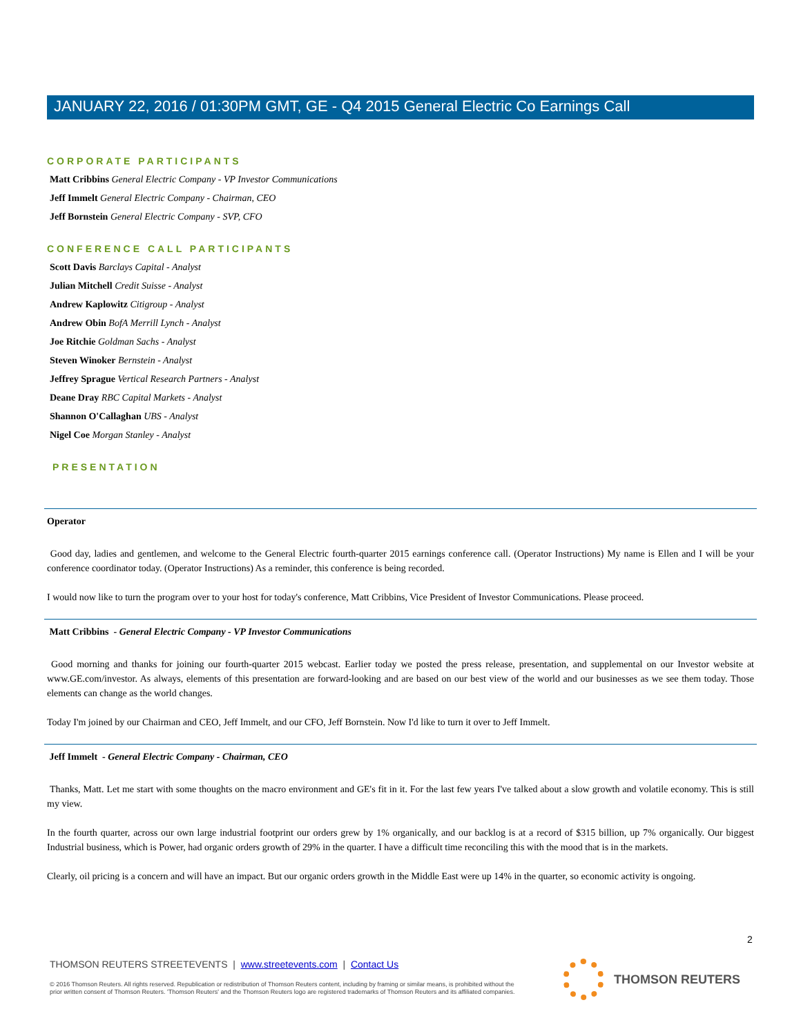JANUARY 22, 2016 / 01:30PM GMT, GE - Q4 2015 General Electric Co Earnings Call
CORPORATE PARTICIPANTS
Matt Cribbins General Electric Company - VP Investor Communications
Jeff Immelt General Electric Company - Chairman, CEO
Jeff Bornstein General Electric Company - SVP, CFO
CONFERENCE CALL PARTICIPANTS
Scott Davis Barclays Capital - Analyst
Julian Mitchell Credit Suisse - Analyst
Andrew Kaplowitz Citigroup - Analyst
Andrew Obin BofA Merrill Lynch - Analyst
Joe Ritchie Goldman Sachs - Analyst
Steven Winoker Bernstein - Analyst
Jeffrey Sprague Vertical Research Partners - Analyst
Deane Dray RBC Capital Markets - Analyst
Shannon O'Callaghan UBS - Analyst
Nigel Coe Morgan Stanley - Analyst
PRESENTATION
Operator
Good day, ladies and gentlemen, and welcome to the General Electric fourth-quarter 2015 earnings conference call. (Operator Instructions) My name is Ellen and I will be your conference coordinator today. (Operator Instructions) As a reminder, this conference is being recorded.
I would now like to turn the program over to your host for today's conference, Matt Cribbins, Vice President of Investor Communications. Please proceed.
Matt Cribbins - General Electric Company - VP Investor Communications
Good morning and thanks for joining our fourth-quarter 2015 webcast. Earlier today we posted the press release, presentation, and supplemental on our Investor website at www.GE.com/investor. As always, elements of this presentation are forward-looking and are based on our best view of the world and our businesses as we see them today. Those elements can change as the world changes.
Today I'm joined by our Chairman and CEO, Jeff Immelt, and our CFO, Jeff Bornstein. Now I'd like to turn it over to Jeff Immelt.
Jeff Immelt - General Electric Company - Chairman, CEO
Thanks, Matt. Let me start with some thoughts on the macro environment and GE's fit in it. For the last few years I've talked about a slow growth and volatile economy. This is still my view.
In the fourth quarter, across our own large industrial footprint our orders grew by 1% organically, and our backlog is at a record of $315 billion, up 7% organically. Our biggest Industrial business, which is Power, had organic orders growth of 29% in the quarter. I have a difficult time reconciling this with the mood that is in the markets.
Clearly, oil pricing is a concern and will have an impact. But our organic orders growth in the Middle East were up 14% in the quarter, so economic activity is ongoing.
2
THOMSON REUTERS STREETEVENTS | www.streetevents.com | Contact Us
© 2016 Thomson Reuters. All rights reserved. Republication or redistribution of Thomson Reuters content, including by framing or similar means, is prohibited without the prior written consent of Thomson Reuters. 'Thomson Reuters' and the Thomson Reuters logo are registered trademarks of Thomson Reuters and its affiliated companies.
THOMSON REUTERS